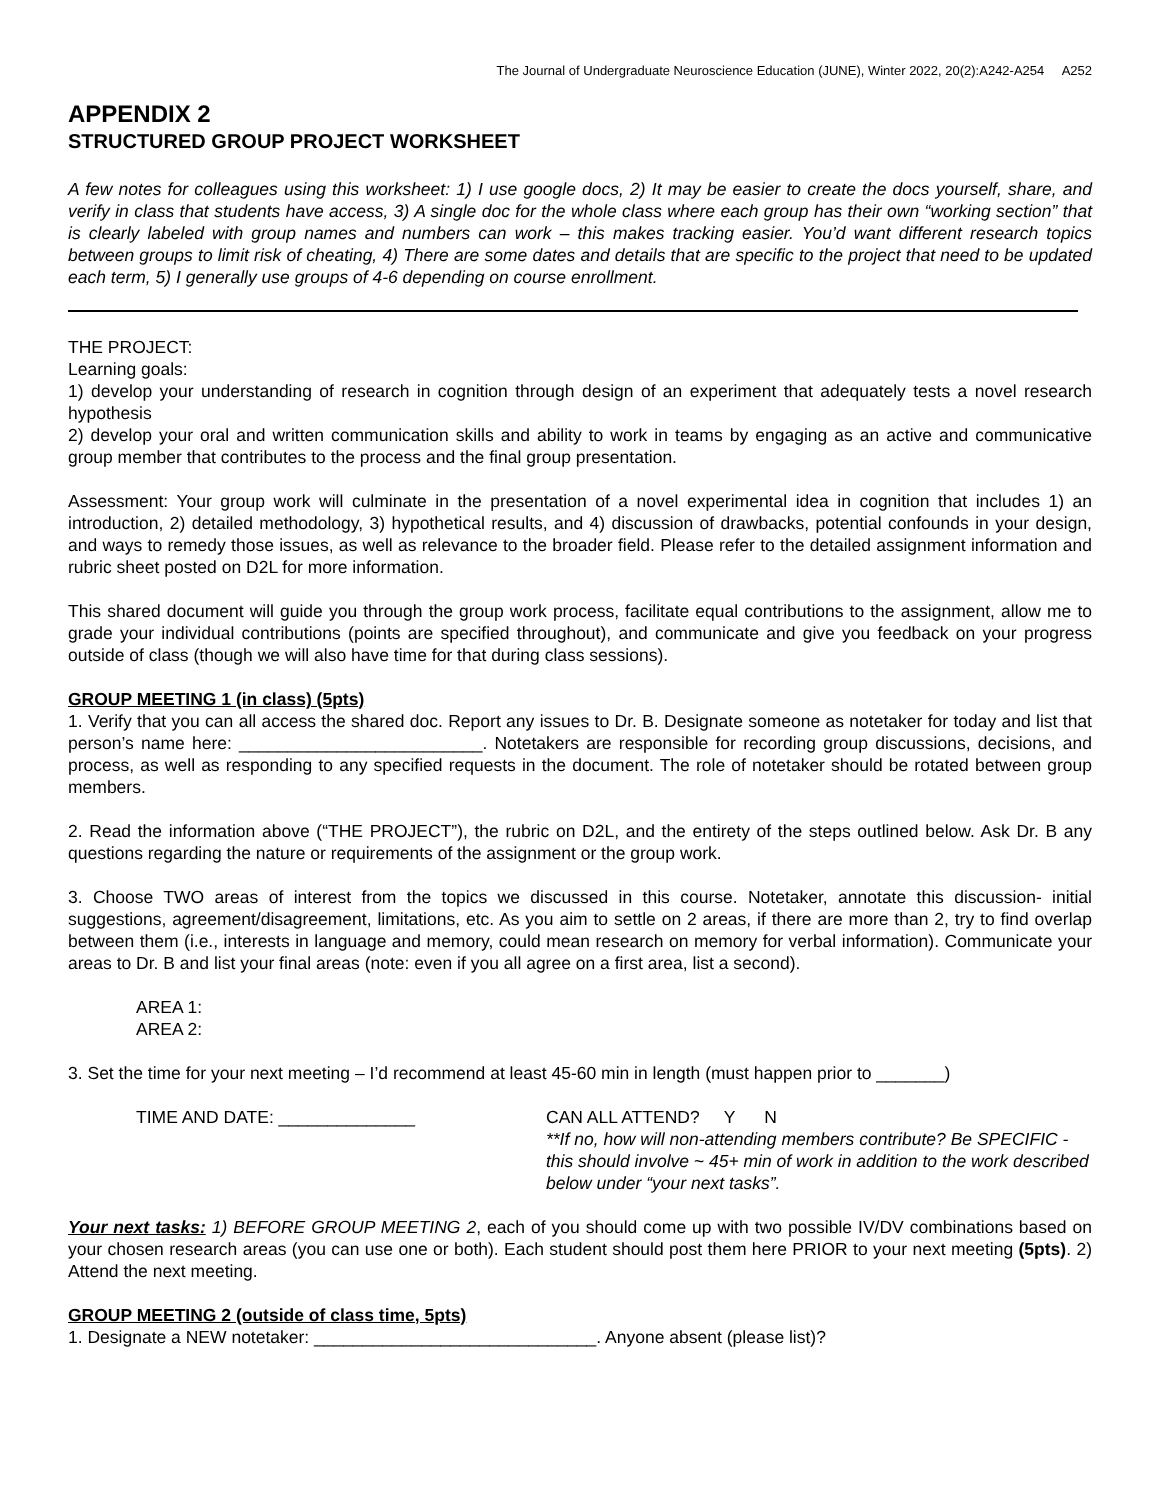The Journal of Undergraduate Neuroscience Education (JUNE), Winter 2022, 20(2):A242-A254 A252
APPENDIX 2
STRUCTURED GROUP PROJECT WORKSHEET
A few notes for colleagues using this worksheet: 1) I use google docs, 2) It may be easier to create the docs yourself, share, and verify in class that students have access, 3) A single doc for the whole class where each group has their own “working section” that is clearly labeled with group names and numbers can work – this makes tracking easier. You’d want different research topics between groups to limit risk of cheating, 4) There are some dates and details that are specific to the project that need to be updated each term, 5) I generally use groups of 4-6 depending on course enrollment.
THE PROJECT:
Learning goals:
1) develop your understanding of research in cognition through design of an experiment that adequately tests a novel research hypothesis
2) develop your oral and written communication skills and ability to work in teams by engaging as an active and communicative group member that contributes to the process and the final group presentation.
Assessment: Your group work will culminate in the presentation of a novel experimental idea in cognition that includes 1) an introduction, 2) detailed methodology, 3) hypothetical results, and 4) discussion of drawbacks, potential confounds in your design, and ways to remedy those issues, as well as relevance to the broader field. Please refer to the detailed assignment information and rubric sheet posted on D2L for more information.
This shared document will guide you through the group work process, facilitate equal contributions to the assignment, allow me to grade your individual contributions (points are specified throughout), and communicate and give you feedback on your progress outside of class (though we will also have time for that during class sessions).
GROUP MEETING 1 (in class) (5pts)
1. Verify that you can all access the shared doc. Report any issues to Dr. B. Designate someone as notetaker for today and list that person’s name here: _________________________. Notetakers are responsible for recording group discussions, decisions, and process, as well as responding to any specified requests in the document. The role of notetaker should be rotated between group members.
2. Read the information above (“THE PROJECT”), the rubric on D2L, and the entirety of the steps outlined below. Ask Dr. B any questions regarding the nature or requirements of the assignment or the group work.
3. Choose TWO areas of interest from the topics we discussed in this course. Notetaker, annotate this discussion- initial suggestions, agreement/disagreement, limitations, etc. As you aim to settle on 2 areas, if there are more than 2, try to find overlap between them (i.e., interests in language and memory, could mean research on memory for verbal information). Communicate your areas to Dr. B and list your final areas (note: even if you all agree on a first area, list a second).
AREA 1:
AREA 2:
3. Set the time for your next meeting – I’d recommend at least 45-60 min in length (must happen prior to _______)
TIME AND DATE: ______________ CAN ALL ATTEND? Y N
**If no, how will non-attending members contribute? Be SPECIFIC - this should involve ~ 45+ min of work in addition to the work described below under “your next tasks”.
Your next tasks: 1) BEFORE GROUP MEETING 2, each of you should come up with two possible IV/DV combinations based on your chosen research areas (you can use one or both). Each student should post them here PRIOR to your next meeting (5pts). 2) Attend the next meeting.
GROUP MEETING 2 (outside of class time, 5pts)
1. Designate a NEW notetaker: _____________________________. Anyone absent (please list)?